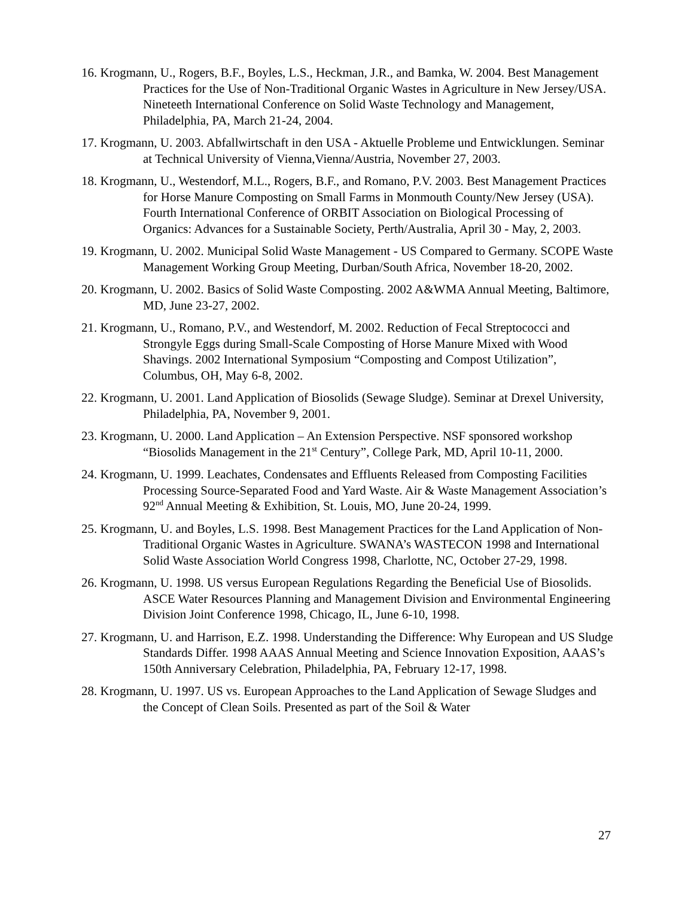16. Krogmann, U., Rogers, B.F., Boyles, L.S., Heckman, J.R., and Bamka, W. 2004. Best Management Practices for the Use of Non-Traditional Organic Wastes in Agriculture in New Jersey/USA. Nineteeth International Conference on Solid Waste Technology and Management, Philadelphia, PA, March 21-24, 2004.
17. Krogmann, U. 2003. Abfallwirtschaft in den USA - Aktuelle Probleme und Entwicklungen. Seminar at Technical University of Vienna,Vienna/Austria, November 27, 2003.
18. Krogmann, U., Westendorf, M.L., Rogers, B.F., and Romano, P.V. 2003. Best Management Practices for Horse Manure Composting on Small Farms in Monmouth County/New Jersey (USA). Fourth International Conference of ORBIT Association on Biological Processing of Organics: Advances for a Sustainable Society, Perth/Australia, April 30 - May, 2, 2003.
19. Krogmann, U. 2002. Municipal Solid Waste Management - US Compared to Germany. SCOPE Waste Management Working Group Meeting, Durban/South Africa, November 18-20, 2002.
20. Krogmann, U. 2002. Basics of Solid Waste Composting. 2002 A&WMA Annual Meeting, Baltimore, MD, June 23-27, 2002.
21. Krogmann, U., Romano, P.V., and Westendorf, M. 2002. Reduction of Fecal Streptococci and Strongyle Eggs during Small-Scale Composting of Horse Manure Mixed with Wood Shavings. 2002 International Symposium “Composting and Compost Utilization”, Columbus, OH, May 6-8, 2002.
22. Krogmann, U. 2001. Land Application of Biosolids (Sewage Sludge). Seminar at Drexel University, Philadelphia, PA, November 9, 2001.
23. Krogmann, U. 2000. Land Application – An Extension Perspective. NSF sponsored workshop “Biosolids Management in the 21<sup>st</sup> Century”, College Park, MD, April 10-11, 2000.
24. Krogmann, U. 1999. Leachates, Condensates and Effluents Released from Composting Facilities Processing Source-Separated Food and Yard Waste. Air & Waste Management Association’s 92<sup>nd</sup> Annual Meeting & Exhibition, St. Louis, MO, June 20-24, 1999.
25. Krogmann, U. and Boyles, L.S. 1998. Best Management Practices for the Land Application of Non-Traditional Organic Wastes in Agriculture. SWANA’s WASTECON 1998 and International Solid Waste Association World Congress 1998, Charlotte, NC, October 27-29, 1998.
26. Krogmann, U. 1998. US versus European Regulations Regarding the Beneficial Use of Biosolids. ASCE Water Resources Planning and Management Division and Environmental Engineering Division Joint Conference 1998, Chicago, IL, June 6-10, 1998.
27. Krogmann, U. and Harrison, E.Z. 1998. Understanding the Difference: Why European and US Sludge Standards Differ. 1998 AAAS Annual Meeting and Science Innovation Exposition, AAAS’s 150th Anniversary Celebration, Philadelphia, PA, February 12-17, 1998.
28. Krogmann, U. 1997. US vs. European Approaches to the Land Application of Sewage Sludges and the Concept of Clean Soils. Presented as part of the Soil & Water
27